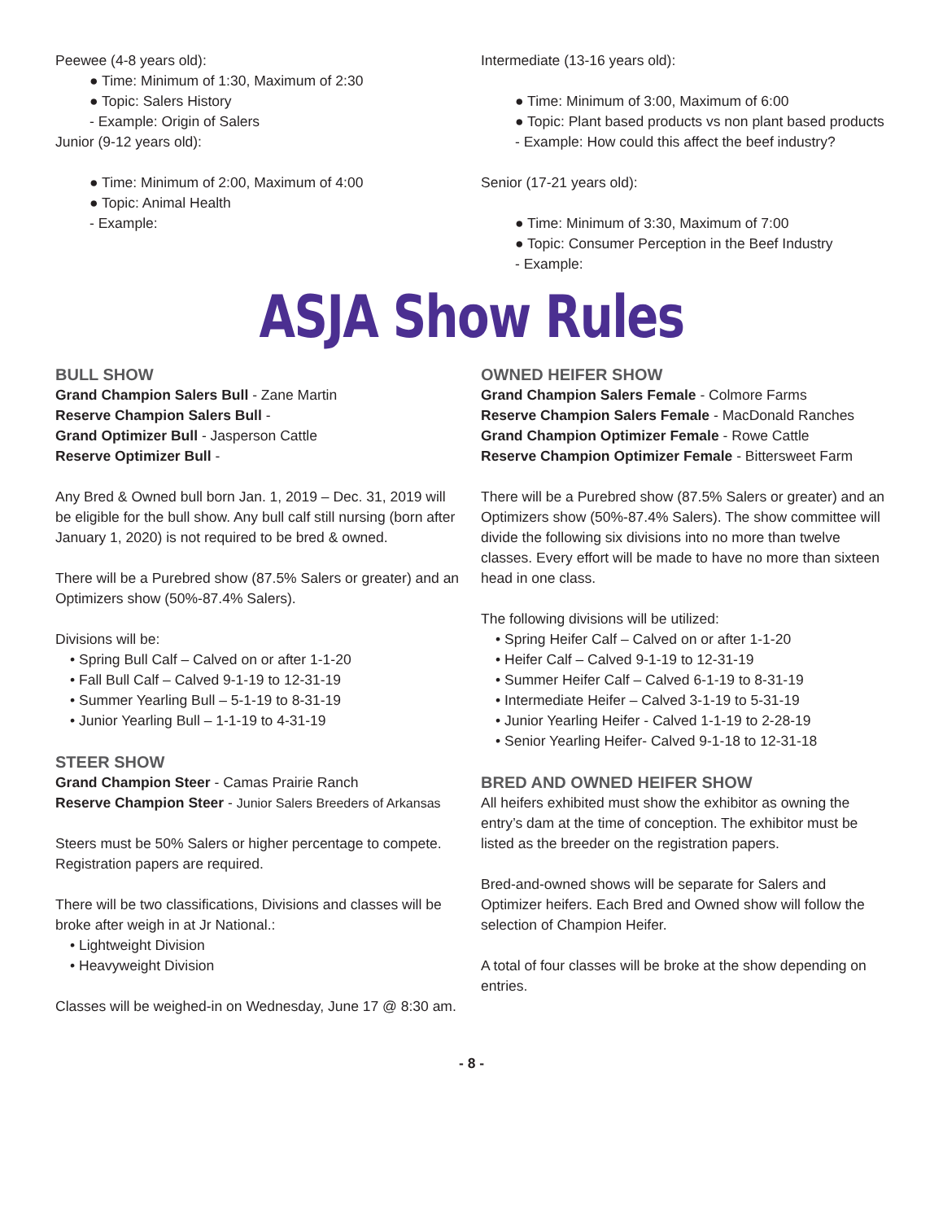Peewee (4-8 years old):
● Time: Minimum of 1:30, Maximum of 2:30
● Topic: Salers History
- Example: Origin of Salers
Junior (9-12 years old):
● Time: Minimum of 2:00, Maximum of 4:00
● Topic: Animal Health
- Example:
Intermediate (13-16 years old):
● Time: Minimum of 3:00, Maximum of 6:00
● Topic: Plant based products vs non plant based products
- Example: How could this affect the beef industry?
Senior (17-21 years old):
● Time: Minimum of 3:30, Maximum of 7:00
● Topic: Consumer Perception in the Beef Industry
- Example:
ASJA Show Rules
BULL SHOW
Grand Champion Salers Bull - Zane Martin
Reserve Champion Salers Bull -
Grand Optimizer Bull - Jasperson Cattle
Reserve Optimizer Bull -
Any Bred & Owned bull born Jan. 1, 2019 – Dec. 31, 2019 will be eligible for the bull show. Any bull calf still nursing (born after January 1, 2020) is not required to be bred & owned.
There will be a Purebred show (87.5% Salers or greater) and an Optimizers show (50%-87.4% Salers).
Divisions will be:
• Spring Bull Calf – Calved on or after 1-1-20
• Fall Bull Calf – Calved 9-1-19 to 12-31-19
• Summer Yearling Bull – 5-1-19 to 8-31-19
• Junior Yearling Bull – 1-1-19 to 4-31-19
STEER SHOW
Grand Champion Steer - Camas Prairie Ranch
Reserve Champion Steer - Junior Salers Breeders of Arkansas
Steers must be 50% Salers or higher percentage to compete. Registration papers are required.
There will be two classifications, Divisions and classes will be broke after weigh in at Jr National.:
• Lightweight Division
• Heavyweight Division
Classes will be weighed-in on Wednesday, June 17 @ 8:30 am.
OWNED HEIFER SHOW
Grand Champion Salers Female - Colmore Farms
Reserve Champion Salers Female - MacDonald Ranches
Grand Champion Optimizer Female - Rowe Cattle
Reserve Champion Optimizer Female - Bittersweet Farm
There will be a Purebred show (87.5% Salers or greater) and an Optimizers show (50%-87.4% Salers). The show committee will divide the following six divisions into no more than twelve classes. Every effort will be made to have no more than sixteen head in one class.
The following divisions will be utilized:
• Spring Heifer Calf – Calved on or after 1-1-20
• Heifer Calf – Calved 9-1-19 to 12-31-19
• Summer Heifer Calf – Calved 6-1-19 to 8-31-19
• Intermediate Heifer – Calved 3-1-19 to 5-31-19
• Junior Yearling Heifer - Calved 1-1-19 to 2-28-19
• Senior Yearling Heifer- Calved 9-1-18 to 12-31-18
BRED AND OWNED HEIFER SHOW
All heifers exhibited must show the exhibitor as owning the entry’s dam at the time of conception. The exhibitor must be listed as the breeder on the registration papers.
Bred-and-owned shows will be separate for Salers and Optimizer heifers. Each Bred and Owned show will follow the selection of Champion Heifer.
A total of four classes will be broke at the show depending on entries.
- 8 -